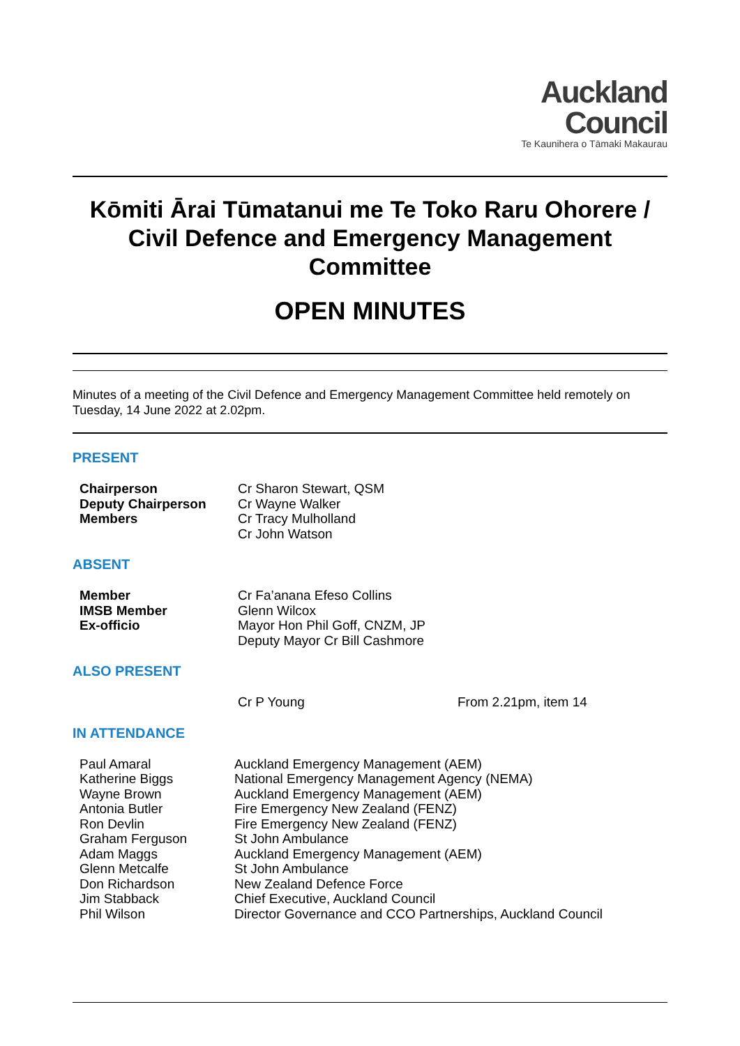Auckland
Council
Te Kaunihera o Tāmaki Makaurau
Kōmiti Ārai Tūmatanui me Te Toko Raru Ohorere / Civil Defence and Emergency Management Committee
OPEN MINUTES
Minutes of a meeting of the Civil Defence and Emergency Management Committee held remotely on Tuesday, 14 June 2022 at 2.02pm.
PRESENT
| Chairperson | Cr Sharon Stewart, QSM |
| Deputy Chairperson | Cr Wayne Walker |
| Members | Cr Tracy Mulholland |
| | Cr John Watson |
ABSENT
| Member | Cr Fa’anana Efeso Collins |
| IMSB Member | Glenn Wilcox |
| Ex-officio | Mayor Hon Phil Goff, CNZM, JP |
| | Deputy Mayor Cr Bill Cashmore |
ALSO PRESENT
| | Cr P Young | From 2.21pm, item 14 |
IN ATTENDANCE
| Paul Amaral | Auckland Emergency Management (AEM) |
| Katherine Biggs | National Emergency Management Agency (NEMA) |
| Wayne Brown | Auckland Emergency Management (AEM) |
| Antonia Butler | Fire Emergency New Zealand (FENZ) |
| Ron Devlin | Fire Emergency New Zealand (FENZ) |
| Graham Ferguson | St John Ambulance |
| Adam Maggs | Auckland Emergency Management (AEM) |
| Glenn Metcalfe | St John Ambulance |
| Don Richardson | New Zealand Defence Force |
| Jim Stabback | Chief Executive, Auckland Council |
| Phil Wilson | Director Governance and CCO Partnerships, Auckland Council |